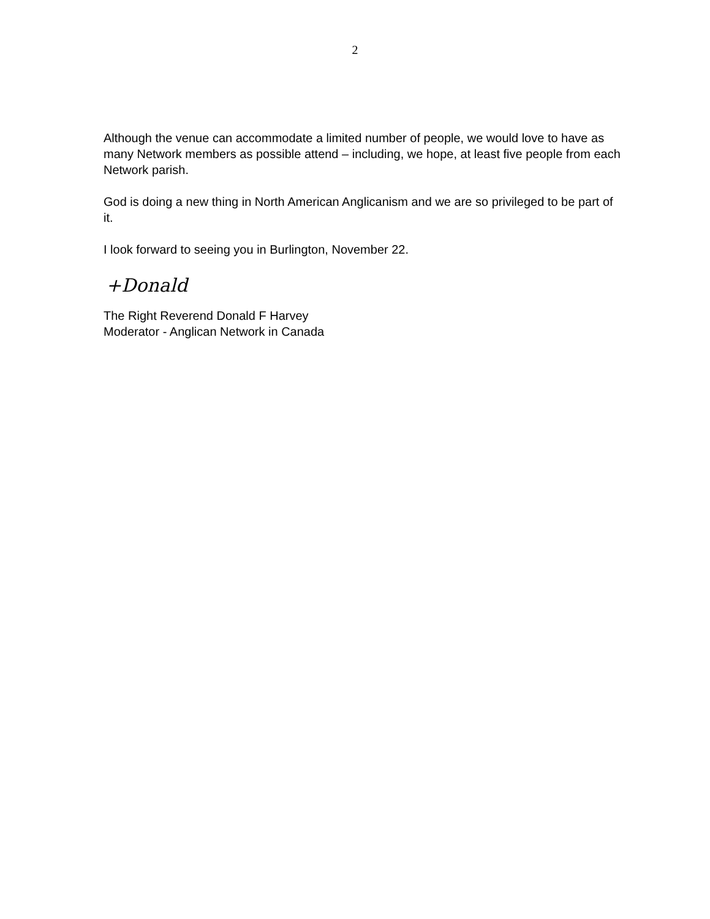2
Although the venue can accommodate a limited number of people, we would love to have as many Network members as possible attend – including, we hope, at least five people from each Network parish.
God is doing a new thing in North American Anglicanism and we are so privileged to be part of it.
I look forward to seeing you in Burlington, November 22.
+Donald
The Right Reverend Donald F Harvey
Moderator - Anglican Network in Canada